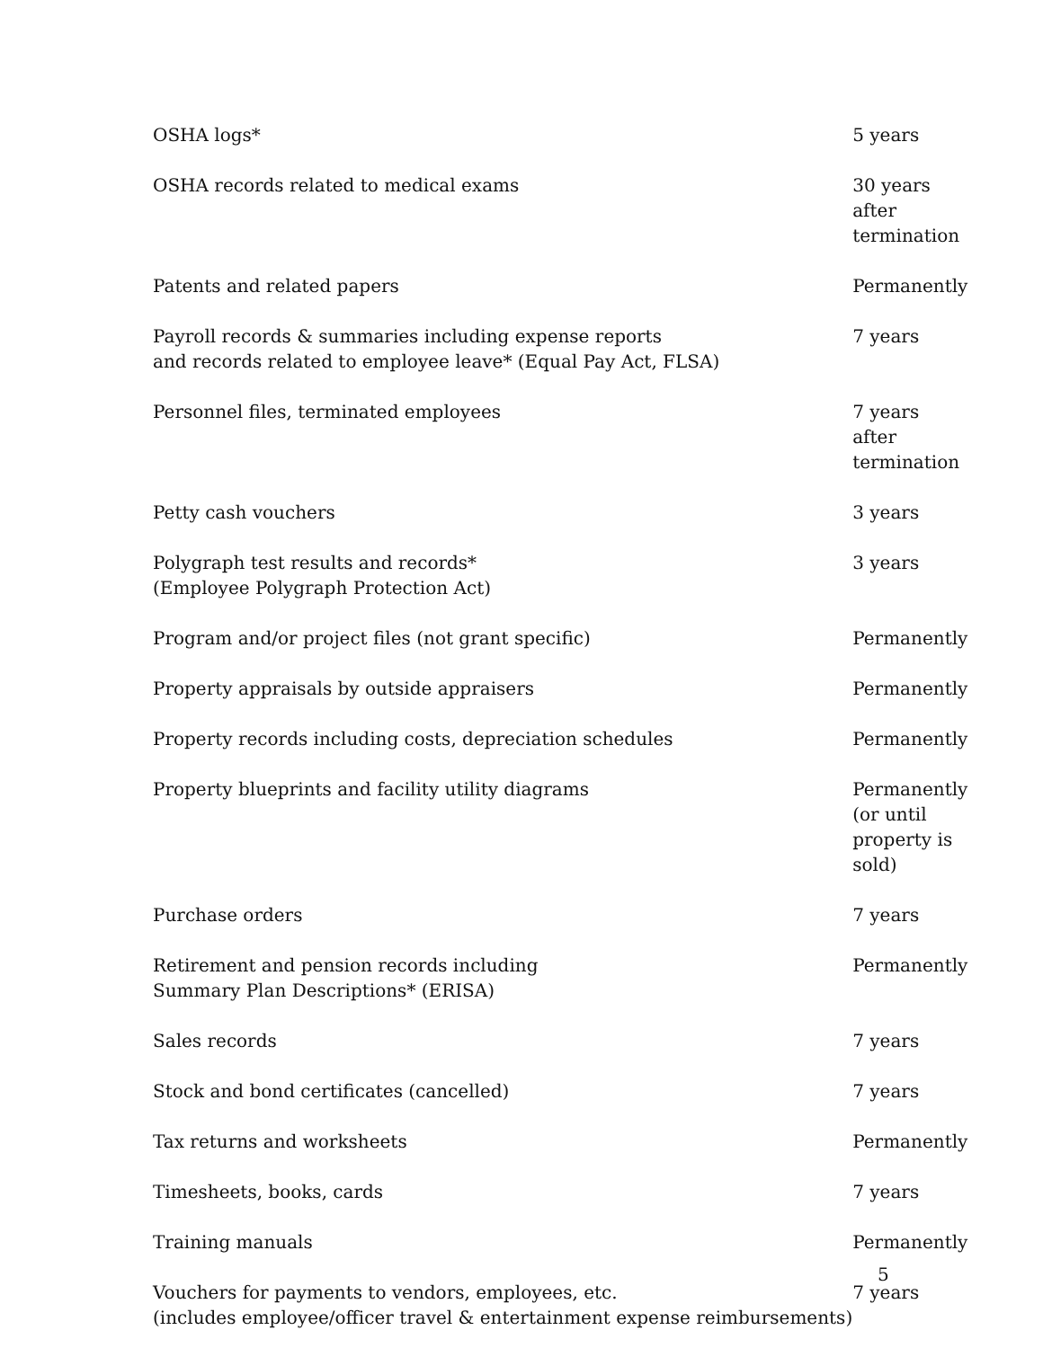| OSHA logs* | 5 years |
| OSHA records related to medical exams | 30 years after termination |
| Patents and related papers | Permanently |
| Payroll records & summaries including expense reports and records related to employee leave* (Equal Pay Act, FLSA) | 7 years |
| Personnel files, terminated employees | 7 years after termination |
| Petty cash vouchers | 3 years |
| Polygraph test results and records* (Employee Polygraph Protection Act) | 3 years |
| Program and/or project files (not grant specific) | Permanently |
| Property appraisals by outside appraisers | Permanently |
| Property records including costs, depreciation schedules | Permanently |
| Property blueprints and facility utility diagrams | Permanently (or until property is sold) |
| Purchase orders | 7 years |
| Retirement and pension records including Summary Plan Descriptions* (ERISA) | Permanently |
| Sales records | 7 years |
| Stock and bond certificates (cancelled) | 7 years |
| Tax returns and worksheets | Permanently |
| Timesheets, books, cards | 7 years |
| Training manuals | Permanently |
| Vouchers for payments to vendors, employees, etc. (includes employee/officer travel & entertainment expense reimbursements) | 7 years |
5